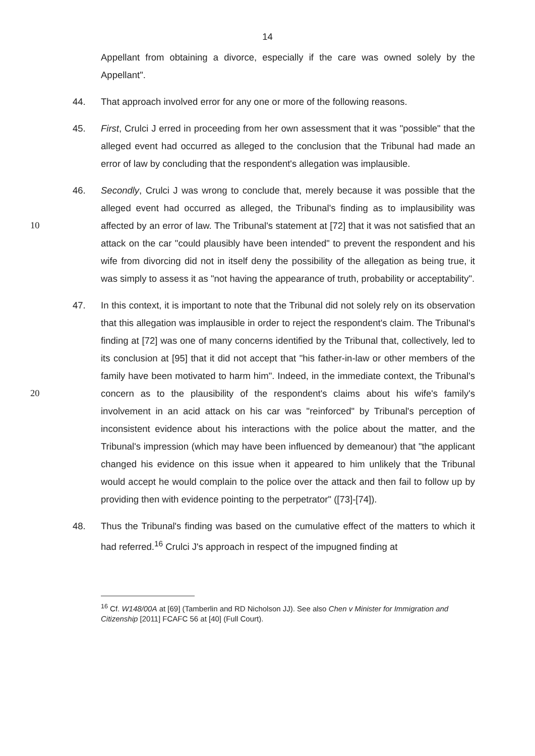14
Appellant from obtaining a divorce, especially if the care was owned solely by the Appellant".
44. That approach involved error for any one or more of the following reasons.
45. First, Crulci J erred in proceeding from her own assessment that it was "possible" that the alleged event had occurred as alleged to the conclusion that the Tribunal had made an error of law by concluding that the respondent's allegation was implausible.
46.
10
Secondly, Crulci J was wrong to conclude that, merely because it was possible that the alleged event had occurred as alleged, the Tribunal's finding as to implausibility was affected by an error of law. The Tribunal's statement at [72] that it was not satisfied that an attack on the car "could plausibly have been intended" to prevent the respondent and his wife from divorcing did not in itself deny the possibility of the allegation as being true, it was simply to assess it as "not having the appearance of truth, probability or acceptability".
47.
20
In this context, it is important to note that the Tribunal did not solely rely on its observation that this allegation was implausible in order to reject the respondent's claim. The Tribunal's finding at [72] was one of many concerns identified by the Tribunal that, collectively, led to its conclusion at [95] that it did not accept that "his father-in-law or other members of the family have been motivated to harm him". Indeed, in the immediate context, the Tribunal's concern as to the plausibility of the respondent's claims about his wife's family's involvement in an acid attack on his car was "reinforced" by Tribunal's perception of inconsistent evidence about his interactions with the police about the matter, and the Tribunal's impression (which may have been influenced by demeanour) that "the applicant changed his evidence on this issue when it appeared to him unlikely that the Tribunal would accept he would complain to the police over the attack and then fail to follow up by providing then with evidence pointing to the perpetrator" ([73]-[74]).
48. Thus the Tribunal's finding was based on the cumulative effect of the matters to which it had referred.<sup>16</sup> Crulci J's approach in respect of the impugned finding at
<sup>16</sup> Cf. W148/00A at [69] (Tamberlin and RD Nicholson JJ). See also Chen v Minister for Immigration and Citizenship [2011] FCAFC 56 at [40] (Full Court).